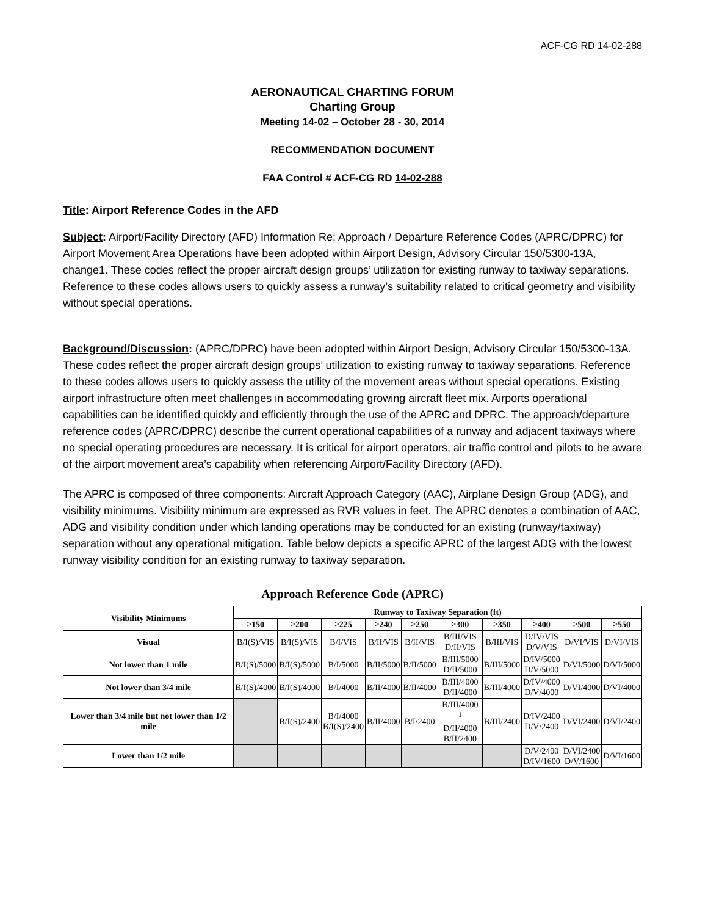ACF-CG RD 14-02-288
AERONAUTICAL CHARTING FORUM
Charting Group
Meeting 14-02 – October 28 - 30, 2014
RECOMMENDATION DOCUMENT
FAA Control # ACF-CG RD 14-02-288
Title: Airport Reference Codes in the AFD
Subject: Airport/Facility Directory (AFD) Information Re: Approach / Departure Reference Codes (APRC/DPRC) for Airport Movement Area Operations have been adopted within Airport Design, Advisory Circular 150/5300-13A, change1. These codes reflect the proper aircraft design groups’ utilization for existing runway to taxiway separations. Reference to these codes allows users to quickly assess a runway’s suitability related to critical geometry and visibility without special operations.
Background/Discussion: (APRC/DPRC) have been adopted within Airport Design, Advisory Circular 150/5300-13A. These codes reflect the proper aircraft design groups’ utilization to existing runway to taxiway separations. Reference to these codes allows users to quickly assess the utility of the movement areas without special operations. Existing airport infrastructure often meet challenges in accommodating growing aircraft fleet mix. Airports operational capabilities can be identified quickly and efficiently through the use of the APRC and DPRC. The approach/departure reference codes (APRC/DPRC) describe the current operational capabilities of a runway and adjacent taxiways where no special operating procedures are necessary. It is critical for airport operators, air traffic control and pilots to be aware of the airport movement area’s capability when referencing Airport/Facility Directory (AFD).
The APRC is composed of three components: Aircraft Approach Category (AAC), Airplane Design Group (ADG), and visibility minimums. Visibility minimum are expressed as RVR values in feet. The APRC denotes a combination of AAC, ADG and visibility condition under which landing operations may be conducted for an existing (runway/taxiway) separation without any operational mitigation. Table below depicts a specific APRC of the largest ADG with the lowest runway visibility condition for an existing runway to taxiway separation.
Approach Reference Code (APRC)
| Visibility Minimums | Runway to Taxiway Separation (ft) | | | | | | | | | |
| --- | --- | --- | --- | --- | --- | --- | --- | --- | --- | --- |
| | ≥150 | ≥200 | ≥225 | ≥240 | ≥250 | ≥300 | ≥350 | ≥400 | ≥500 | ≥550 |
| Visual | B/I(S)/VIS | B/I(S)/VIS | B/I/VIS | B/II/VIS | B/II/VIS | B/III/VIS D/II/VIS | B/III/VIS | D/IV/VIS D/V/VIS | D/VI/VIS | D/VI/VIS |
| Not lower than 1 mile | B/I(S)/5000 | B/I(S)/5000 | B/I/5000 | B/II/5000 | B/II/5000 | B/III/5000 D/II/5000 | B/III/5000 | D/IV/5000 D/V/5000 | D/VI/5000 | D/VI/5000 |
| Not lower than 3/4 mile | B/I(S)/4000 | B/I(S)/4000 | B/I/4000 | B/II/4000 | B/II/4000 | B/III/4000 D/II/4000 | B/III/4000 | D/IV/4000 D/V/4000 | D/VI/4000 | D/VI/4000 |
| Lower than 3/4 mile but not lower than 1/2 mile | | B/I(S)/2400 | B/I/4000 B/I(S)/2400 | B/II/4000 | B/I/2400 | B/III/4000 <sup>1</sup> D/II/4000 B/II/2400 | B/III/2400 | D/IV/2400 D/V/2400 | D/VI/2400 | D/VI/2400 |
| Lower than 1/2 mile | | | | | | | | D/V/2400 D/IV/1600 | D/VI/2400 D/V/1600 | D/VI/1600 |